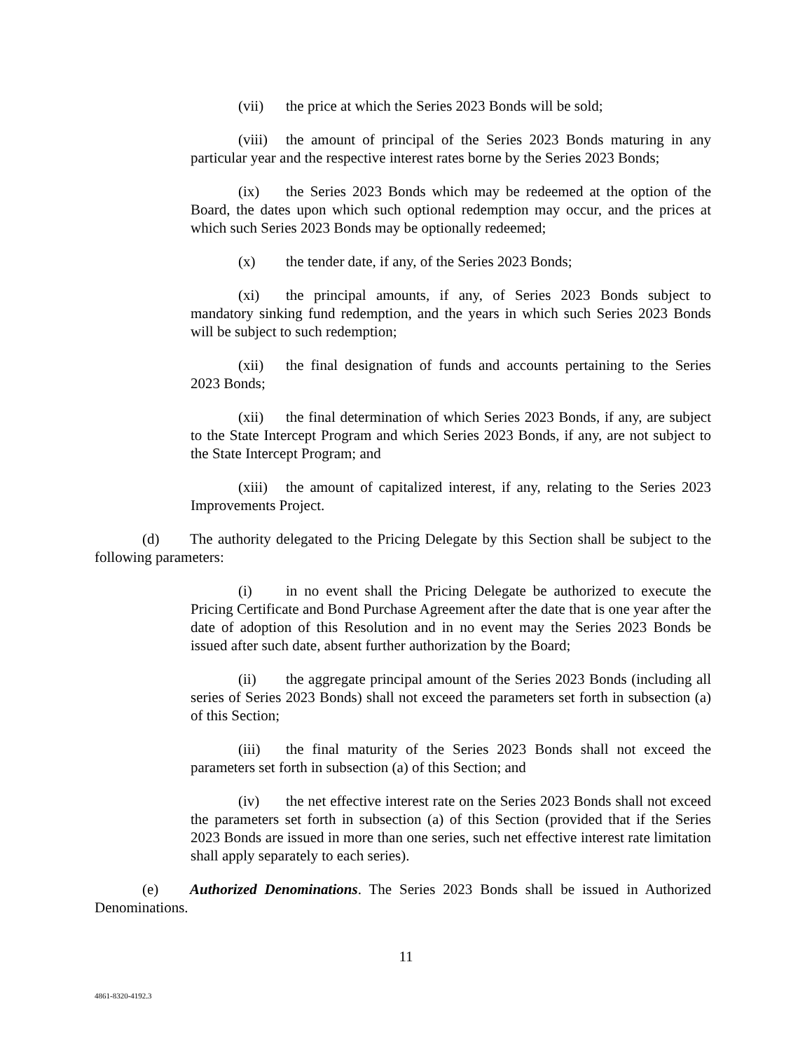(vii) the price at which the Series 2023 Bonds will be sold;
(viii) the amount of principal of the Series 2023 Bonds maturing in any particular year and the respective interest rates borne by the Series 2023 Bonds;
(ix) the Series 2023 Bonds which may be redeemed at the option of the Board, the dates upon which such optional redemption may occur, and the prices at which such Series 2023 Bonds may be optionally redeemed;
(x) the tender date, if any, of the Series 2023 Bonds;
(xi) the principal amounts, if any, of Series 2023 Bonds subject to mandatory sinking fund redemption, and the years in which such Series 2023 Bonds will be subject to such redemption;
(xii) the final designation of funds and accounts pertaining to the Series 2023 Bonds;
(xii) the final determination of which Series 2023 Bonds, if any, are subject to the State Intercept Program and which Series 2023 Bonds, if any, are not subject to the State Intercept Program; and
(xiii) the amount of capitalized interest, if any, relating to the Series 2023 Improvements Project.
(d) The authority delegated to the Pricing Delegate by this Section shall be subject to the following parameters:
(i) in no event shall the Pricing Delegate be authorized to execute the Pricing Certificate and Bond Purchase Agreement after the date that is one year after the date of adoption of this Resolution and in no event may the Series 2023 Bonds be issued after such date, absent further authorization by the Board;
(ii) the aggregate principal amount of the Series 2023 Bonds (including all series of Series 2023 Bonds) shall not exceed the parameters set forth in subsection (a) of this Section;
(iii) the final maturity of the Series 2023 Bonds shall not exceed the parameters set forth in subsection (a) of this Section; and
(iv) the net effective interest rate on the Series 2023 Bonds shall not exceed the parameters set forth in subsection (a) of this Section (provided that if the Series 2023 Bonds are issued in more than one series, such net effective interest rate limitation shall apply separately to each series).
(e) Authorized Denominations. The Series 2023 Bonds shall be issued in Authorized Denominations.
11
4861-8320-4192.3